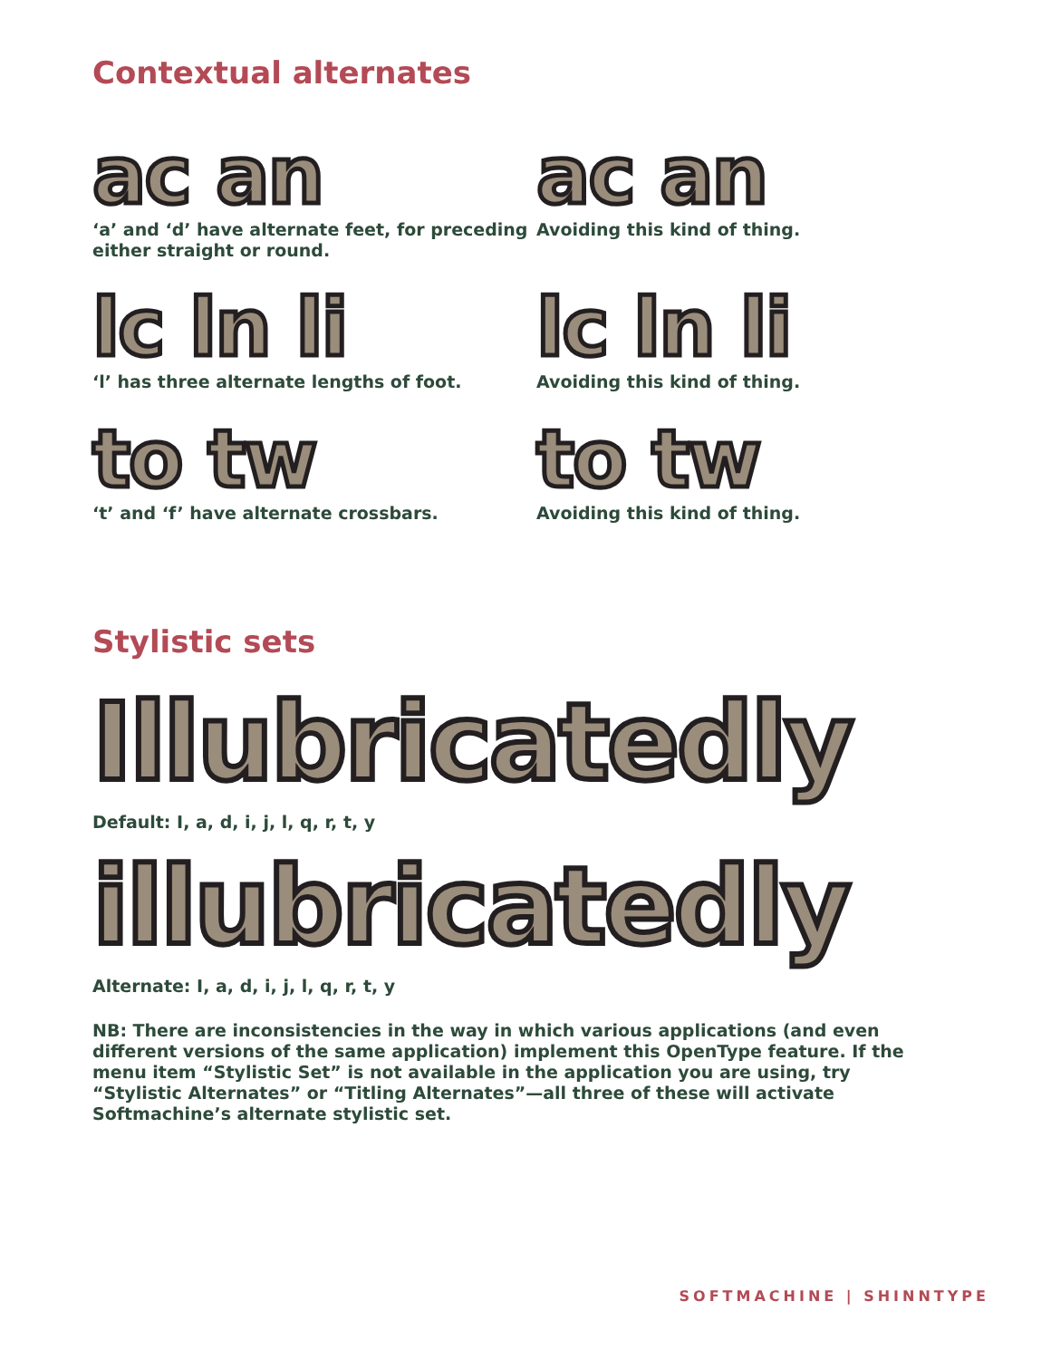Contextual alternates
ac an
‘a’ and ‘d’ have alternate feet, for preceding either straight or round.
ac an
Avoiding this kind of thing.
lc ln li
‘l’ has three alternate lengths of foot.
lc ln li
Avoiding this kind of thing.
to tw
‘t’ and ‘f’ have alternate crossbars.
to tw
Avoiding this kind of thing.
Stylistic sets
Illubricatedly
Default: I, a, d, i, j, l, q, r, t, y
illubricatedly
Alternate: I, a, d, i, j, l, q, r, t, y
NB: There are inconsistencies in the way in which various applications (and even different versions of the same application) implement this OpenType feature. If the menu item “Stylistic Set” is not available in the application you are using, try “Stylistic Alternates” or “Titling Alternates”—all three of these will activate Softmachine’s alternate stylistic set.
SOFTMACHINE | SHINNTYPE